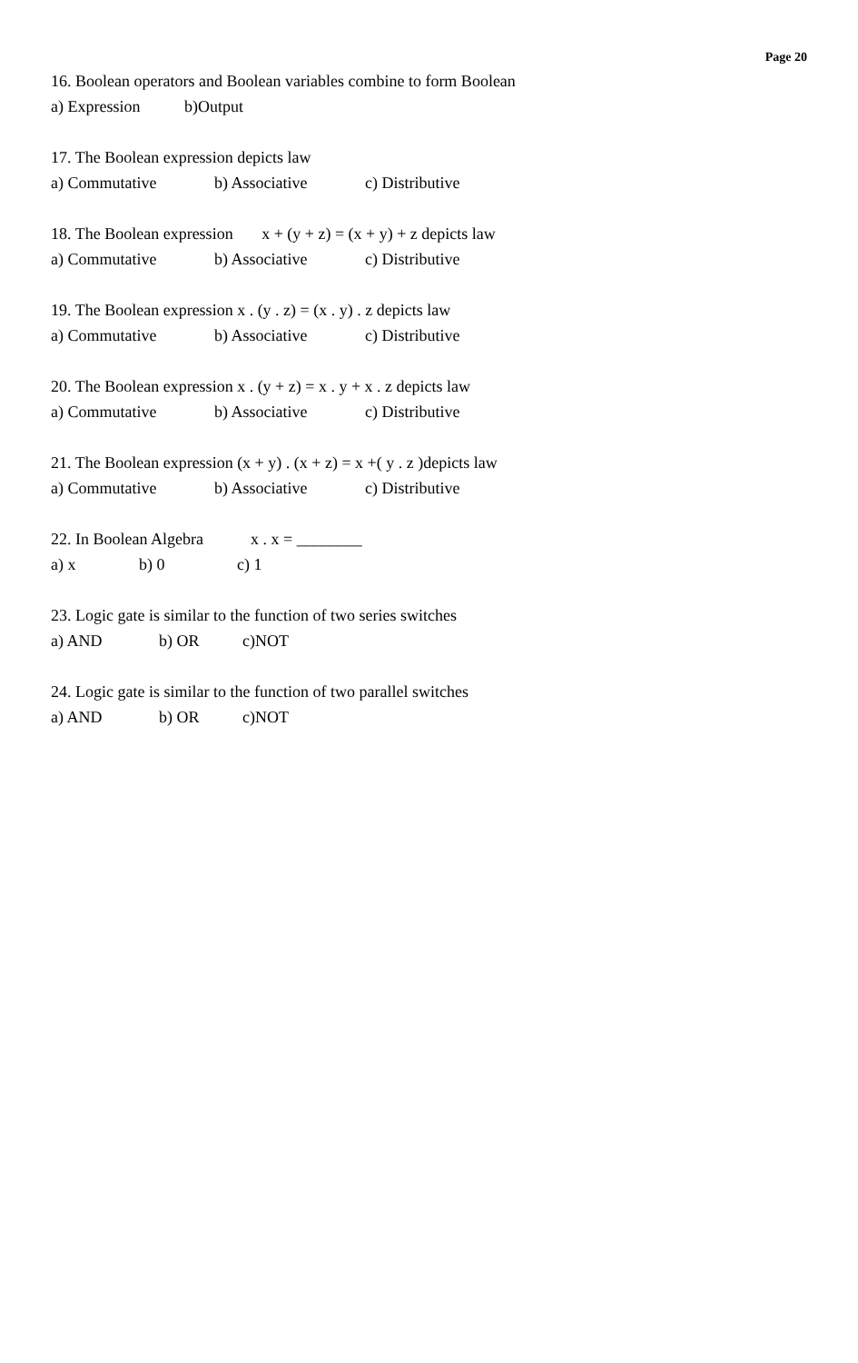Page 20
16. Boolean operators and Boolean variables combine to form Boolean
a) Expression b)Output
17. The Boolean expression depicts law
a) Commutative b) Associative c) Distributive
18. The Boolean expression x + (y + z) = (x + y) + z depicts law
a) Commutative b) Associative c) Distributive
19. The Boolean expression x . (y . z) = (x . y) . z depicts law
a) Commutative b) Associative c) Distributive
20. The Boolean expression x . (y + z) = x . y + x . z depicts law
a) Commutative b) Associative c) Distributive
21. The Boolean expression (x + y) . (x + z) = x +( y . z )depicts law
a) Commutative b) Associative c) Distributive
22. In Boolean Algebra x . x = ________
a) x b) 0 c) 1
23. Logic gate is similar to the function of two series switches
a) AND b) OR c)NOT
24. Logic gate is similar to the function of two parallel switches
a) AND b) OR c)NOT